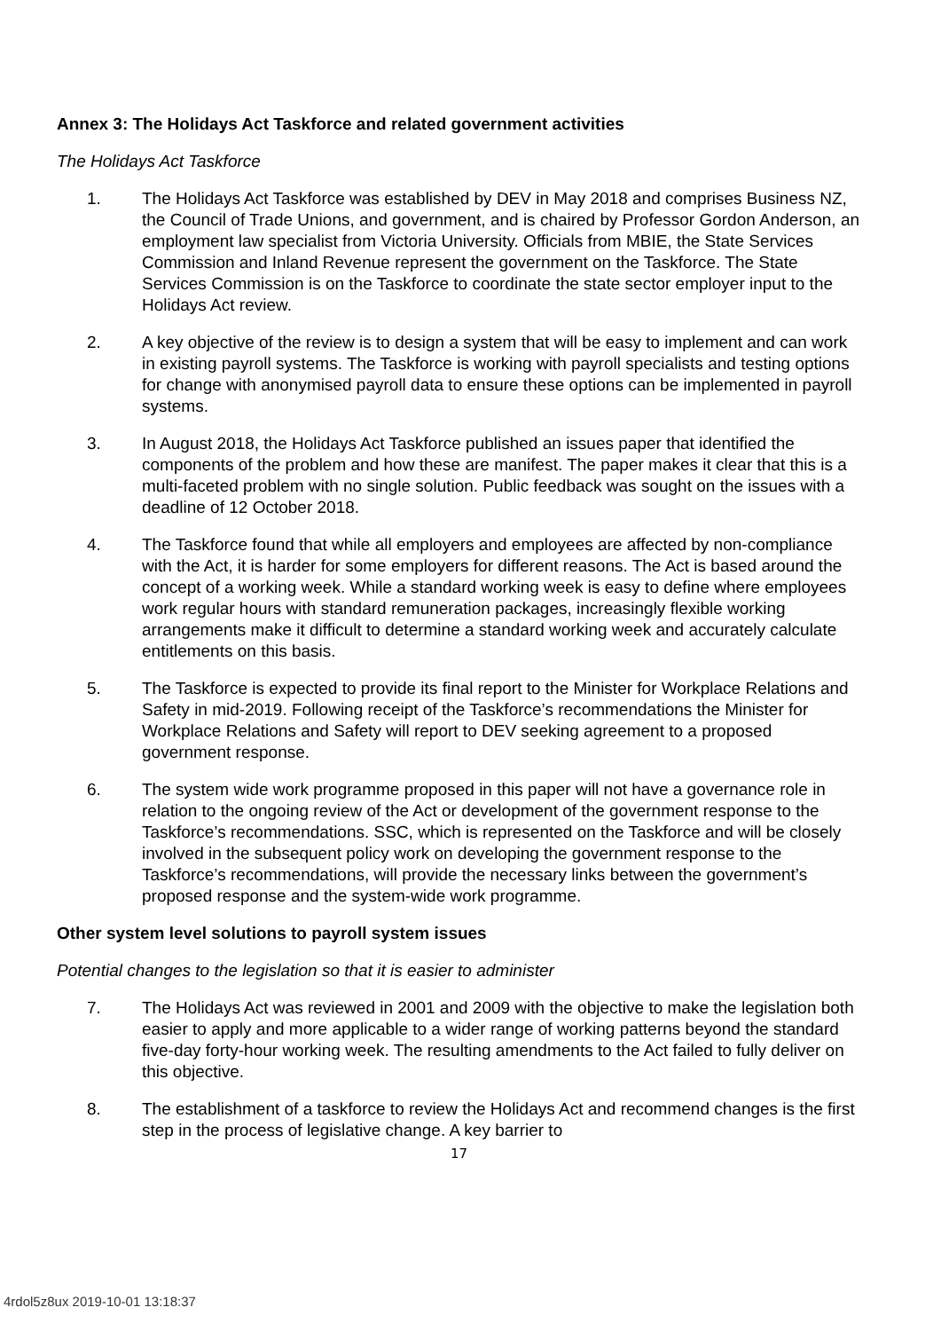Annex 3: The Holidays Act Taskforce and related government activities
The Holidays Act Taskforce
1. The Holidays Act Taskforce was established by DEV in May 2018 and comprises Business NZ, the Council of Trade Unions, and government, and is chaired by Professor Gordon Anderson, an employment law specialist from Victoria University. Officials from MBIE, the State Services Commission and Inland Revenue represent the government on the Taskforce. The State Services Commission is on the Taskforce to coordinate the state sector employer input to the Holidays Act review.
2. A key objective of the review is to design a system that will be easy to implement and can work in existing payroll systems. The Taskforce is working with payroll specialists and testing options for change with anonymised payroll data to ensure these options can be implemented in payroll systems.
3. In August 2018, the Holidays Act Taskforce published an issues paper that identified the components of the problem and how these are manifest. The paper makes it clear that this is a multi-faceted problem with no single solution. Public feedback was sought on the issues with a deadline of 12 October 2018.
4. The Taskforce found that while all employers and employees are affected by non-compliance with the Act, it is harder for some employers for different reasons. The Act is based around the concept of a working week. While a standard working week is easy to define where employees work regular hours with standard remuneration packages, increasingly flexible working arrangements make it difficult to determine a standard working week and accurately calculate entitlements on this basis.
5. The Taskforce is expected to provide its final report to the Minister for Workplace Relations and Safety in mid-2019. Following receipt of the Taskforce’s recommendations the Minister for Workplace Relations and Safety will report to DEV seeking agreement to a proposed government response.
6. The system wide work programme proposed in this paper will not have a governance role in relation to the ongoing review of the Act or development of the government response to the Taskforce’s recommendations. SSC, which is represented on the Taskforce and will be closely involved in the subsequent policy work on developing the government response to the Taskforce’s recommendations, will provide the necessary links between the government’s proposed response and the system-wide work programme.
Other system level solutions to payroll system issues
Potential changes to the legislation so that it is easier to administer
7. The Holidays Act was reviewed in 2001 and 2009 with the objective to make the legislation both easier to apply and more applicable to a wider range of working patterns beyond the standard five-day forty-hour working week. The resulting amendments to the Act failed to fully deliver on this objective.
8. The establishment of a taskforce to review the Holidays Act and recommend changes is the first step in the process of legislative change. A key barrier to
17
4rdol5z8ux 2019-10-01 13:18:37